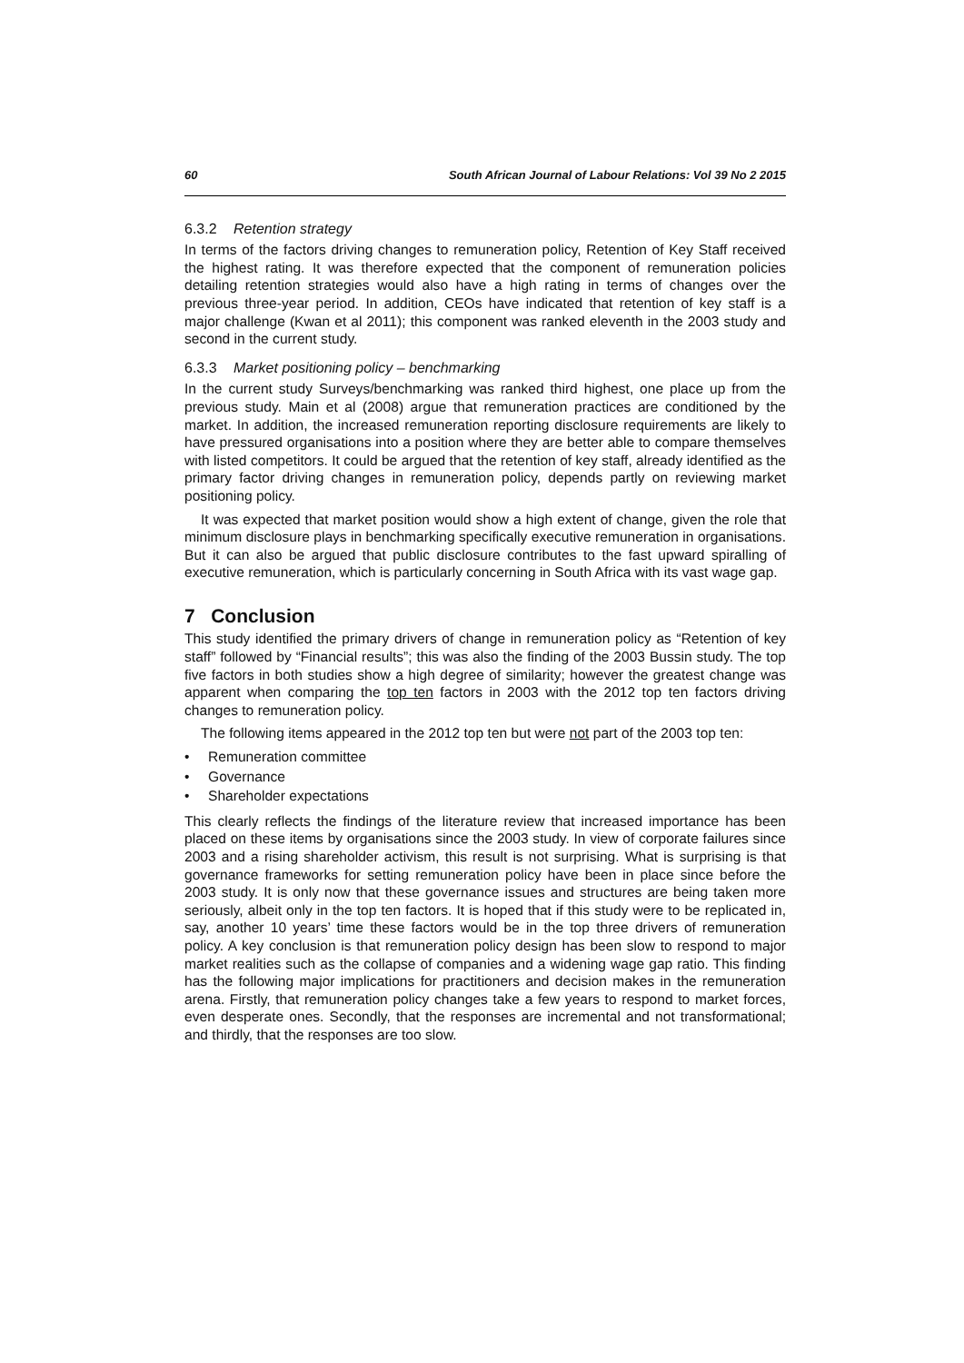60 South African Journal of Labour Relations: Vol 39 No 2 2015
6.3.2 Retention strategy
In terms of the factors driving changes to remuneration policy, Retention of Key Staff received the highest rating. It was therefore expected that the component of remuneration policies detailing retention strategies would also have a high rating in terms of changes over the previous three-year period. In addition, CEOs have indicated that retention of key staff is a major challenge (Kwan et al 2011); this component was ranked eleventh in the 2003 study and second in the current study.
6.3.3 Market positioning policy – benchmarking
In the current study Surveys/benchmarking was ranked third highest, one place up from the previous study. Main et al (2008) argue that remuneration practices are conditioned by the market. In addition, the increased remuneration reporting disclosure requirements are likely to have pressured organisations into a position where they are better able to compare themselves with listed competitors. It could be argued that the retention of key staff, already identified as the primary factor driving changes in remuneration policy, depends partly on reviewing market positioning policy.
It was expected that market position would show a high extent of change, given the role that minimum disclosure plays in benchmarking specifically executive remuneration in organisations. But it can also be argued that public disclosure contributes to the fast upward spiralling of executive remuneration, which is particularly concerning in South Africa with its vast wage gap.
7 Conclusion
This study identified the primary drivers of change in remuneration policy as “Retention of key staff” followed by “Financial results”; this was also the finding of the 2003 Bussin study. The top five factors in both studies show a high degree of similarity; however the greatest change was apparent when comparing the top ten factors in 2003 with the 2012 top ten factors driving changes to remuneration policy.
The following items appeared in the 2012 top ten but were not part of the 2003 top ten:
• Remuneration committee
• Governance
• Shareholder expectations
This clearly reflects the findings of the literature review that increased importance has been placed on these items by organisations since the 2003 study. In view of corporate failures since 2003 and a rising shareholder activism, this result is not surprising. What is surprising is that governance frameworks for setting remuneration policy have been in place since before the 2003 study. It is only now that these governance issues and structures are being taken more seriously, albeit only in the top ten factors. It is hoped that if this study were to be replicated in, say, another 10 years’ time these factors would be in the top three drivers of remuneration policy. A key conclusion is that remuneration policy design has been slow to respond to major market realities such as the collapse of companies and a widening wage gap ratio. This finding has the following major implications for practitioners and decision makes in the remuneration arena. Firstly, that remuneration policy changes take a few years to respond to market forces, even desperate ones. Secondly, that the responses are incremental and not transformational; and thirdly, that the responses are too slow.